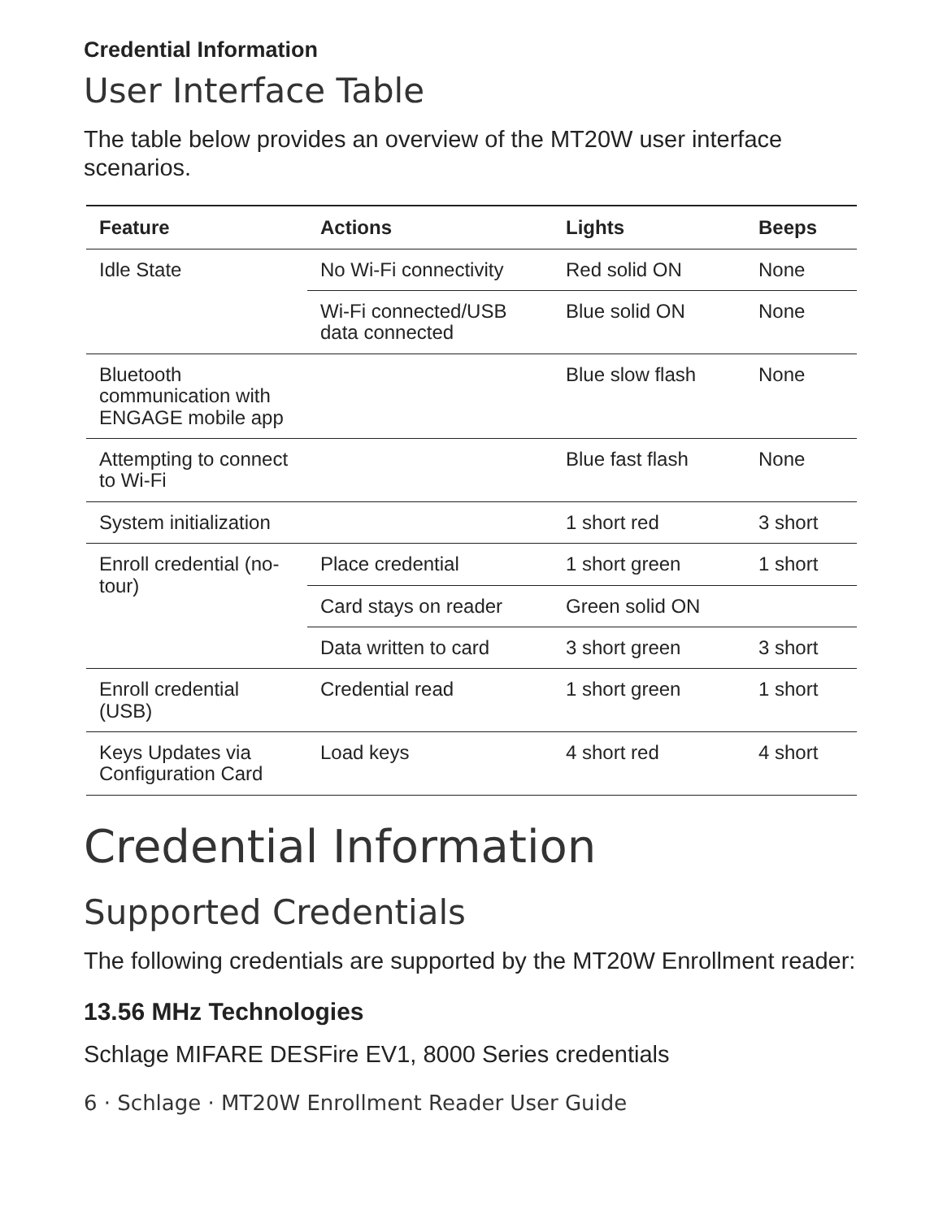Credential Information
User Interface Table
The table below provides an overview of the MT20W user interface scenarios.
| Feature | Actions | Lights | Beeps |
| --- | --- | --- | --- |
| Idle State | No Wi-Fi connectivity | Red solid ON | None |
| | Wi-Fi connected/USB data connected | Blue solid ON | None |
| Bluetooth communication with ENGAGE mobile app | | Blue slow flash | None |
| Attempting to connect to Wi-Fi | | Blue fast flash | None |
| System initialization | | 1 short red | 3 short |
| Enroll credential (no-tour) | Place credential | 1 short green | 1 short |
| | Card stays on reader | Green solid ON | |
| | Data written to card | 3 short green | 3 short |
| Enroll credential (USB) | Credential read | 1 short green | 1 short |
| Keys Updates via Configuration Card | Load keys | 4 short red | 4 short |
Credential Information
Supported Credentials
The following credentials are supported by the MT20W Enrollment reader:
13.56 MHz Technologies
Schlage MIFARE DESFire EV1, 8000 Series credentials
6 · Schlage · MT20W Enrollment Reader User Guide